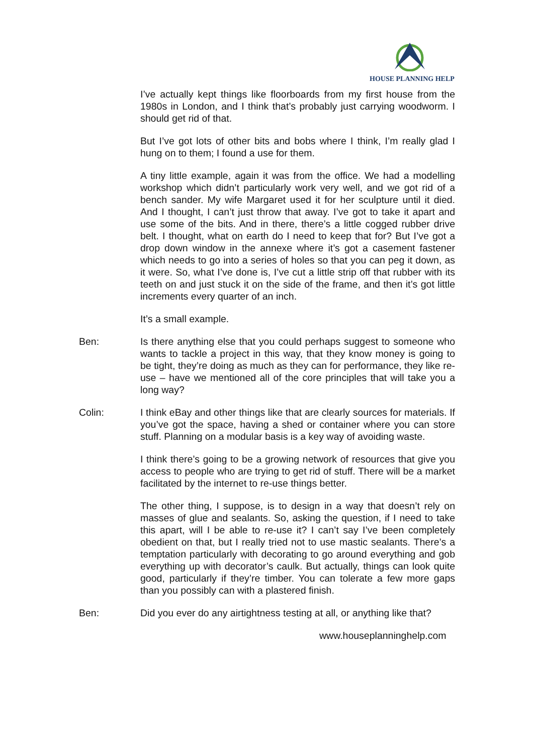HOUSE PLANNING HELP
I’ve actually kept things like floorboards from my first house from the 1980s in London, and I think that’s probably just carrying woodworm. I should get rid of that.
But I’ve got lots of other bits and bobs where I think, I’m really glad I hung on to them; I found a use for them.
A tiny little example, again it was from the office. We had a modelling workshop which didn’t particularly work very well, and we got rid of a bench sander. My wife Margaret used it for her sculpture until it died. And I thought, I can’t just throw that away. I’ve got to take it apart and use some of the bits. And in there, there’s a little cogged rubber drive belt. I thought, what on earth do I need to keep that for? But I’ve got a drop down window in the annexe where it’s got a casement fastener which needs to go into a series of holes so that you can peg it down, as it were. So, what I’ve done is, I’ve cut a little strip off that rubber with its teeth on and just stuck it on the side of the frame, and then it’s got little increments every quarter of an inch.
It’s a small example.
Ben: Is there anything else that you could perhaps suggest to someone who wants to tackle a project in this way, that they know money is going to be tight, they’re doing as much as they can for performance, they like re-use – have we mentioned all of the core principles that will take you a long way?
Colin: I think eBay and other things like that are clearly sources for materials. If you’ve got the space, having a shed or container where you can store stuff. Planning on a modular basis is a key way of avoiding waste.
I think there’s going to be a growing network of resources that give you access to people who are trying to get rid of stuff. There will be a market facilitated by the internet to re-use things better.
The other thing, I suppose, is to design in a way that doesn’t rely on masses of glue and sealants. So, asking the question, if I need to take this apart, will I be able to re-use it? I can’t say I’ve been completely obedient on that, but I really tried not to use mastic sealants. There’s a temptation particularly with decorating to go around everything and gob everything up with decorator’s caulk. But actually, things can look quite good, particularly if they’re timber. You can tolerate a few more gaps than you possibly can with a plastered finish.
Ben: Did you ever do any airtightness testing at all, or anything like that?
www.houseplanninghelp.com